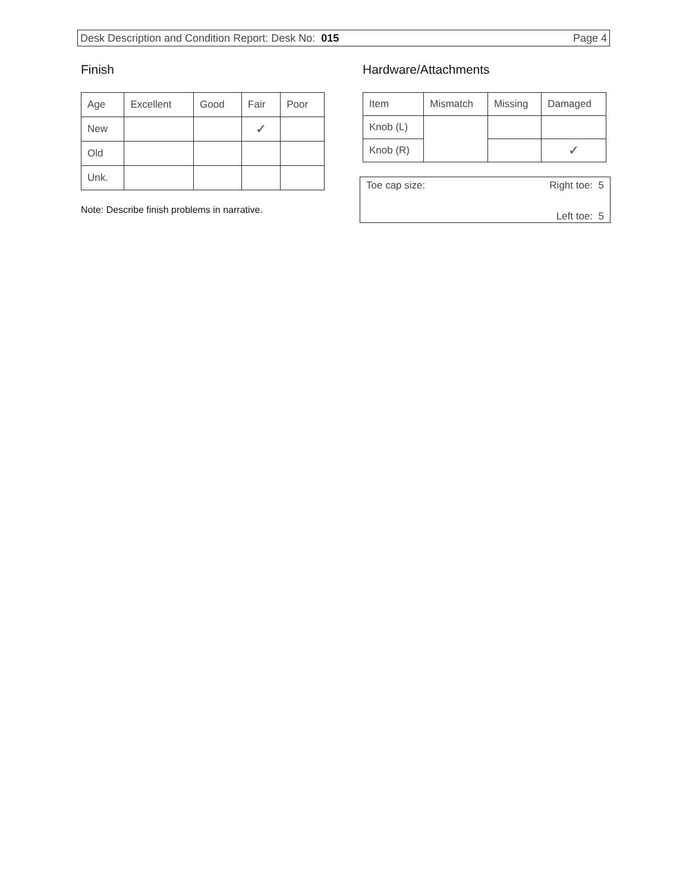Desk Description and Condition Report: Desk No: 015 Page 4
Finish
| Age | Excellent | Good | Fair | Poor |
| --- | --- | --- | --- | --- |
| New | | | ✓ | |
| Old | | | | |
| Unk. | | | | |
Note: Describe finish problems in narrative.
Hardware/Attachments
| Item | Mismatch | Missing | Damaged |
| --- | --- | --- | --- |
| Knob (L) | | | |
| Knob (R) | | | ✓ |
Toe cap size: Right toe: 5
Left toe: 5